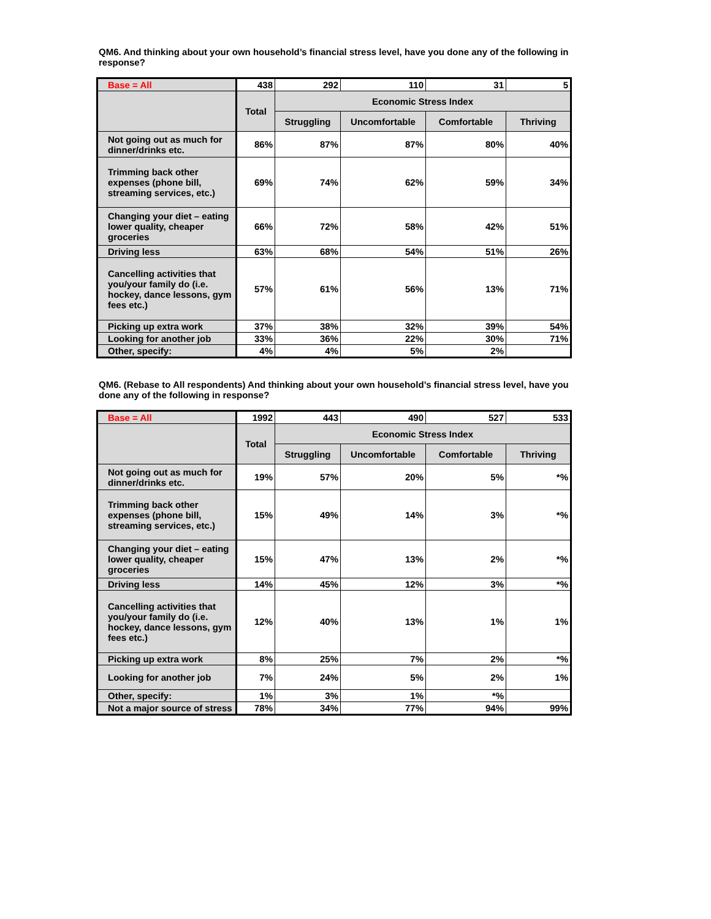QM6. And thinking about your own household’s financial stress level, have you done any of the following in response?
| Base = All | 438 | 292 | 110 | 31 | 5 |
| | Total | Economic Stress Index | | | |
| | | Struggling | Uncomfortable | Comfortable | Thriving |
| Not going out as much for dinner/drinks etc. | 86% | 87% | 87% | 80% | 40% |
| Trimming back other expenses (phone bill, streaming services, etc.) | 69% | 74% | 62% | 59% | 34% |
| Changing your diet – eating lower quality, cheaper groceries | 66% | 72% | 58% | 42% | 51% |
| Driving less | 63% | 68% | 54% | 51% | 26% |
| Cancelling activities that you/your family do (i.e. hockey, dance lessons, gym fees etc.) | 57% | 61% | 56% | 13% | 71% |
| Picking up extra work | 37% | 38% | 32% | 39% | 54% |
| Looking for another job | 33% | 36% | 22% | 30% | 71% |
| Other, specify: | 4% | 4% | 5% | 2% | |
QM6. (Rebase to All respondents) And thinking about your own household’s financial stress level, have you done any of the following in response?
| Base = All | 1992 | 443 | 490 | 527 | 533 |
| | Total | Economic Stress Index | | | |
| | | Struggling | Uncomfortable | Comfortable | Thriving |
| Not going out as much for dinner/drinks etc. | 19% | 57% | 20% | 5% | *% |
| Trimming back other expenses (phone bill, streaming services, etc.) | 15% | 49% | 14% | 3% | *% |
| Changing your diet – eating lower quality, cheaper groceries | 15% | 47% | 13% | 2% | *% |
| Driving less | 14% | 45% | 12% | 3% | *% |
| Cancelling activities that you/your family do (i.e. hockey, dance lessons, gym fees etc.) | 12% | 40% | 13% | 1% | 1% |
| Picking up extra work | 8% | 25% | 7% | 2% | *% |
| Looking for another job | 7% | 24% | 5% | 2% | 1% |
| Other, specify: | 1% | 3% | 1% | *% | |
| Not a major source of stress | 78% | 34% | 77% | 94% | 99% |